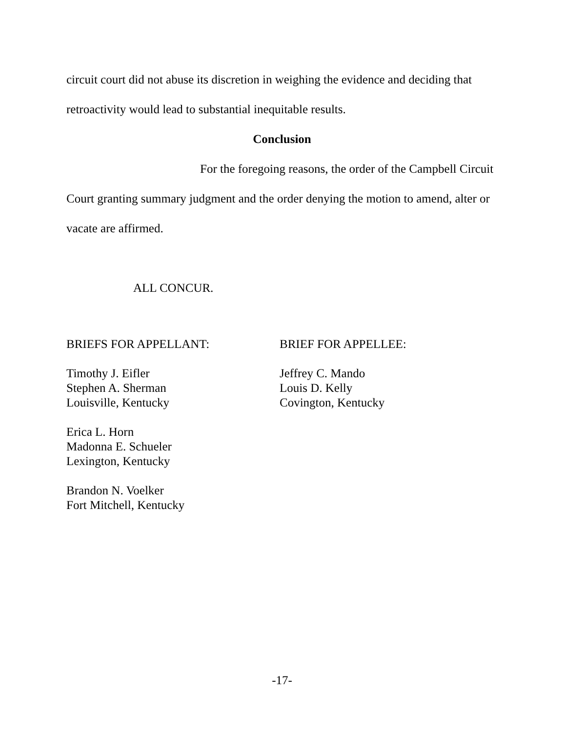circuit court did not abuse its discretion in weighing the evidence and deciding that retroactivity would lead to substantial inequitable results.
Conclusion
For the foregoing reasons, the order of the Campbell Circuit Court granting summary judgment and the order denying the motion to amend, alter or vacate are affirmed.
ALL CONCUR.
BRIEFS FOR APPELLANT:
Timothy J. Eifler
Stephen A. Sherman
Louisville, Kentucky
Erica L. Horn
Madonna E. Schueler
Lexington, Kentucky
Brandon N. Voelker
Fort Mitchell, Kentucky
BRIEF FOR APPELLEE:
Jeffrey C. Mando
Louis D. Kelly
Covington, Kentucky
-17-